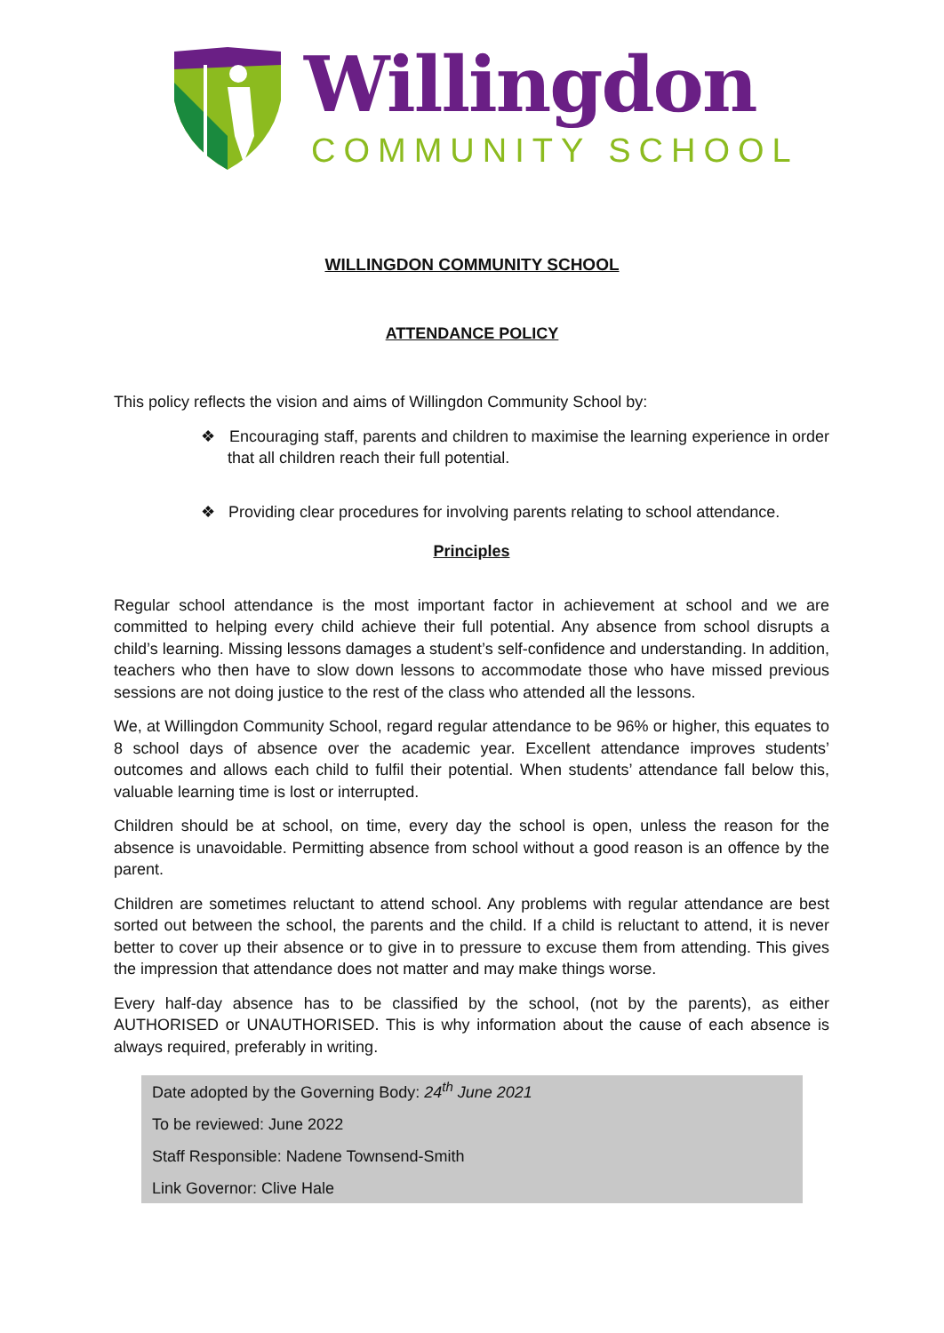Willingdon
COMMUNITY SCHOOL
WILLINGDON COMMUNITY SCHOOL
ATTENDANCE POLICY
This policy reflects the vision and aims of Willingdon Community School by:
❖ Encouraging staff, parents and children to maximise the learning experience in order that all children reach their full potential.
❖ Providing clear procedures for involving parents relating to school attendance.
Principles
Regular school attendance is the most important factor in achievement at school and we are committed to helping every child achieve their full potential. Any absence from school disrupts a child’s learning. Missing lessons damages a student’s self-confidence and understanding. In addition, teachers who then have to slow down lessons to accommodate those who have missed previous sessions are not doing justice to the rest of the class who attended all the lessons.
We, at Willingdon Community School, regard regular attendance to be 96% or higher, this equates to 8 school days of absence over the academic year. Excellent attendance improves students’ outcomes and allows each child to fulfil their potential. When students’ attendance fall below this, valuable learning time is lost or interrupted.
Children should be at school, on time, every day the school is open, unless the reason for the absence is unavoidable. Permitting absence from school without a good reason is an offence by the parent.
Children are sometimes reluctant to attend school. Any problems with regular attendance are best sorted out between the school, the parents and the child. If a child is reluctant to attend, it is never better to cover up their absence or to give in to pressure to excuse them from attending. This gives the impression that attendance does not matter and may make things worse.
Every half-day absence has to be classified by the school, (not by the parents), as either AUTHORISED or UNAUTHORISED. This is why information about the cause of each absence is always required, preferably in writing.
Date adopted by the Governing Body: 24<sup>th</sup> June 2021
To be reviewed: June 2022
Staff Responsible: Nadene Townsend-Smith
Link Governor: Clive Hale